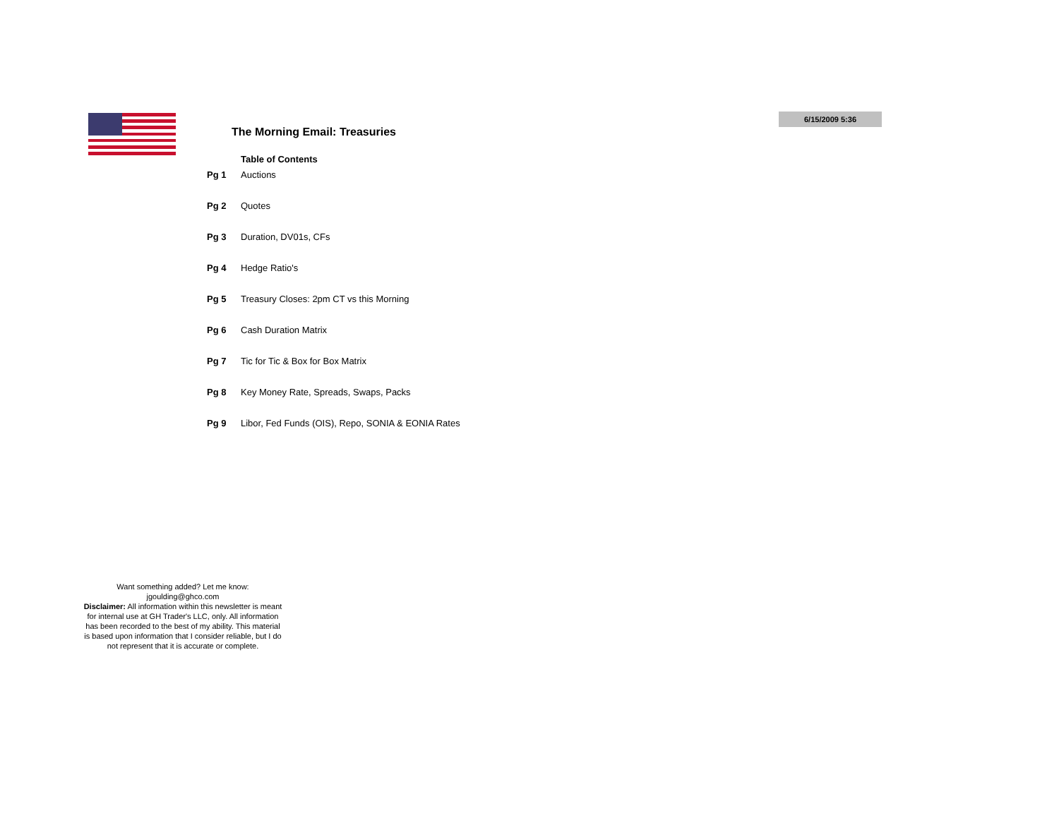6/15/2009 5:36
The Morning Email: Treasuries
Table of Contents
| Pg 1 | Auctions |
| Pg 2 | Quotes |
| Pg 3 | Duration, DV01s, CFs |
| Pg 4 | Hedge Ratio's |
| Pg 5 | Treasury Closes: 2pm CT vs this Morning |
| Pg 6 | Cash Duration Matrix |
| Pg 7 | Tic for Tic & Box for Box Matrix |
| Pg 8 | Key Money Rate, Spreads, Swaps, Packs |
| Pg 9 | Libor, Fed Funds (OIS), Repo, SONIA & EONIA Rates |
Want something added? Let me know:
jgoulding@ghco.com
Disclaimer: All information within this newsletter is meant for internal use at GH Trader's LLC, only. All information has been recorded to the best of my ability. This material is based upon information that I consider reliable, but I do not represent that it is accurate or complete.